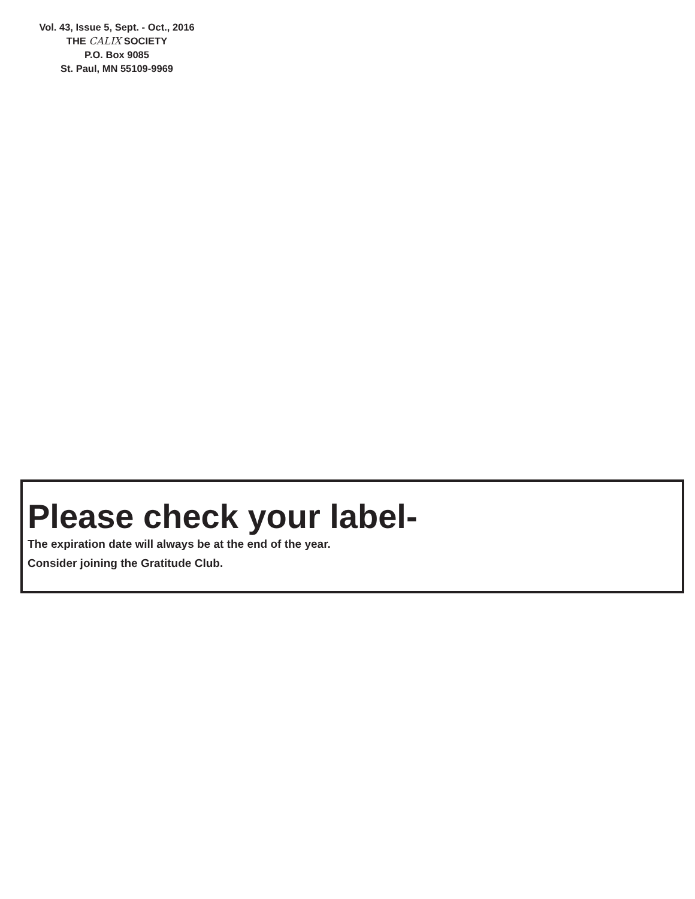Vol. 43, Issue 5, Sept. - Oct., 2016
THE CALIX SOCIETY
P.O. Box 9085
St. Paul, MN 55109-9969
Please check your label-
The expiration date will always be at the end of the year.
Consider joining the Gratitude Club.